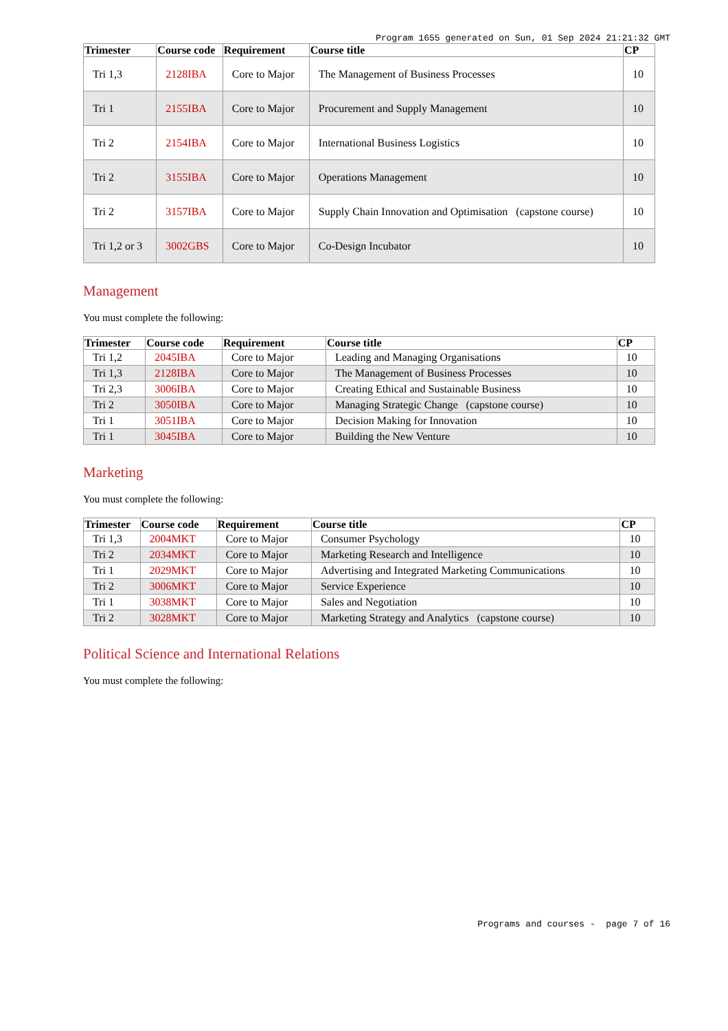Program 1655 generated on Sun, 01 Sep 2024 21:21:32 GMT
| Trimester | Course code | Requirement | Course title | CP |
| --- | --- | --- | --- | --- |
| Tri 1,3 | 2128IBA | Core to Major | The Management of Business Processes | 10 |
| Tri 1 | 2155IBA | Core to Major | Procurement and Supply Management | 10 |
| Tri 2 | 2154IBA | Core to Major | International Business Logistics | 10 |
| Tri 2 | 3155IBA | Core to Major | Operations Management | 10 |
| Tri 2 | 3157IBA | Core to Major | Supply Chain Innovation and Optimisation (capstone course) | 10 |
| Tri 1,2 or 3 | 3002GBS | Core to Major | Co-Design Incubator | 10 |
Management
You must complete the following:
| Trimester | Course code | Requirement | Course title | CP |
| --- | --- | --- | --- | --- |
| Tri 1,2 | 2045IBA | Core to Major | Leading and Managing Organisations | 10 |
| Tri 1,3 | 2128IBA | Core to Major | The Management of Business Processes | 10 |
| Tri 2,3 | 3006IBA | Core to Major | Creating Ethical and Sustainable Business | 10 |
| Tri 2 | 3050IBA | Core to Major | Managing Strategic Change (capstone course) | 10 |
| Tri 1 | 3051IBA | Core to Major | Decision Making for Innovation | 10 |
| Tri 1 | 3045IBA | Core to Major | Building the New Venture | 10 |
Marketing
You must complete the following:
| Trimester | Course code | Requirement | Course title | CP |
| --- | --- | --- | --- | --- |
| Tri 1,3 | 2004MKT | Core to Major | Consumer Psychology | 10 |
| Tri 2 | 2034MKT | Core to Major | Marketing Research and Intelligence | 10 |
| Tri 1 | 2029MKT | Core to Major | Advertising and Integrated Marketing Communications | 10 |
| Tri 2 | 3006MKT | Core to Major | Service Experience | 10 |
| Tri 1 | 3038MKT | Core to Major | Sales and Negotiation | 10 |
| Tri 2 | 3028MKT | Core to Major | Marketing Strategy and Analytics (capstone course) | 10 |
Political Science and International Relations
You must complete the following:
Programs and courses - page 7 of 16